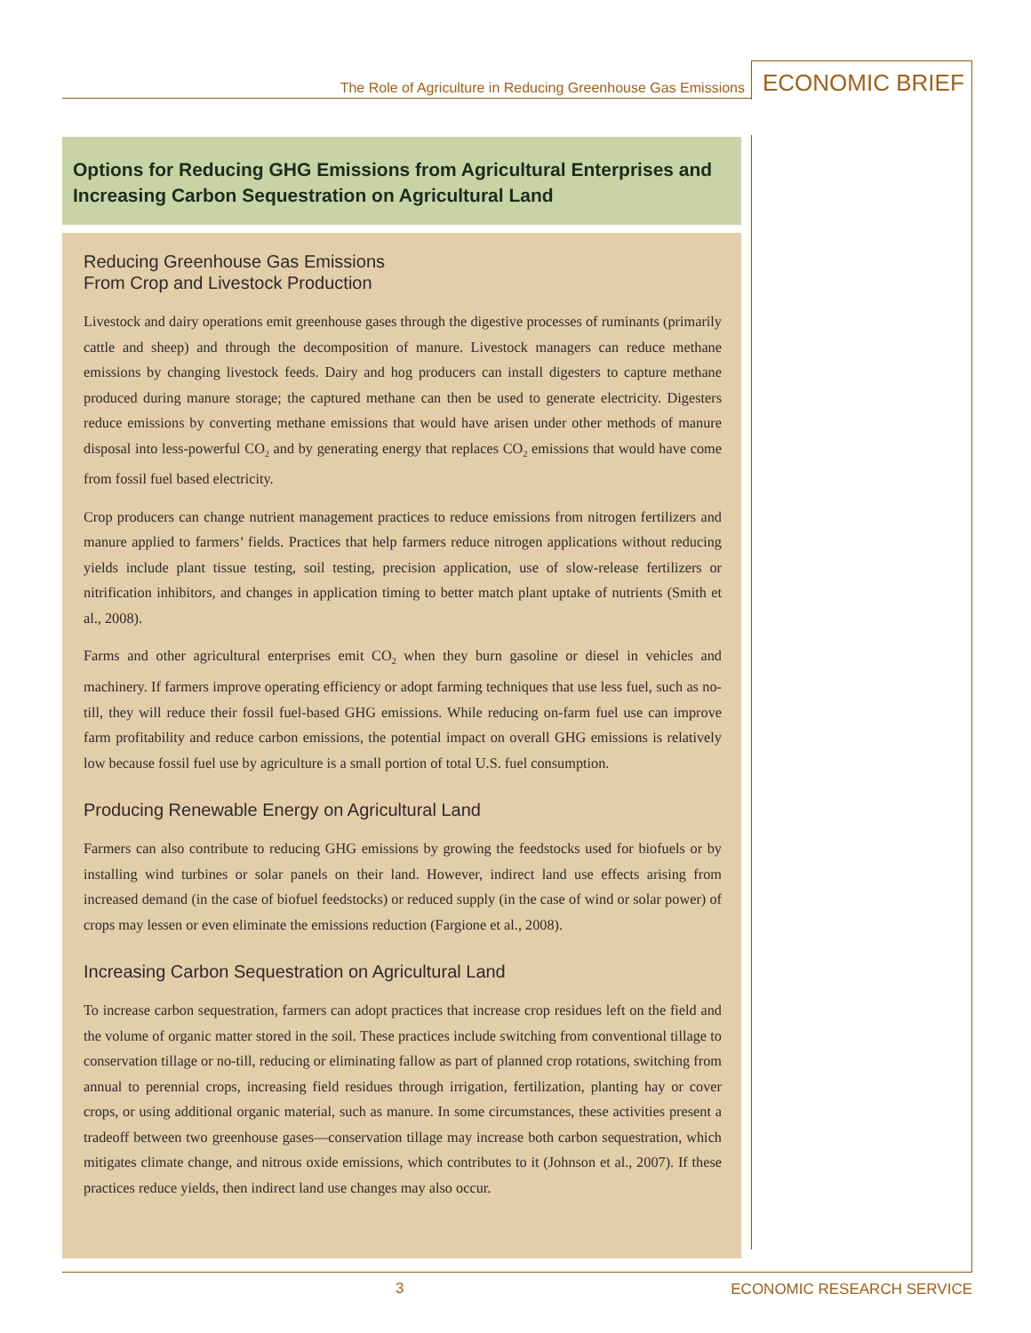The Role of Agriculture in Reducing Greenhouse Gas Emissions ECONOMIC BRIEF
Options for Reducing GHG Emissions from Agricultural Enterprises and Increasing Carbon Sequestration on Agricultural Land
Reducing Greenhouse Gas Emissions
From Crop and Livestock Production
Livestock and dairy operations emit greenhouse gases through the digestive processes of ruminants (primarily cattle and sheep) and through the decomposition of manure. Livestock managers can reduce methane emissions by changing livestock feeds. Dairy and hog producers can install digesters to capture methane produced during manure storage; the captured methane can then be used to generate electricity. Digesters reduce emissions by converting methane emissions that would have arisen under other methods of manure disposal into less-powerful CO<sub>2</sub> and by generating energy that replaces CO<sub>2</sub> emissions that would have come from fossil fuel based electricity.
Crop producers can change nutrient management practices to reduce emissions from nitrogen fertilizers and manure applied to farmers’ fields. Practices that help farmers reduce nitrogen applications without reducing yields include plant tissue testing, soil testing, precision application, use of slow-release fertilizers or nitrification inhibitors, and changes in application timing to better match plant uptake of nutrients (Smith et al., 2008).
Farms and other agricultural enterprises emit CO<sub>2</sub> when they burn gasoline or diesel in vehicles and machinery. If farmers improve operating efficiency or adopt farming techniques that use less fuel, such as no-till, they will reduce their fossil fuel-based GHG emissions. While reducing on-farm fuel use can improve farm profitability and reduce carbon emissions, the potential impact on overall GHG emissions is relatively low because fossil fuel use by agriculture is a small portion of total U.S. fuel consumption.
Producing Renewable Energy on Agricultural Land
Farmers can also contribute to reducing GHG emissions by growing the feedstocks used for biofuels or by installing wind turbines or solar panels on their land. However, indirect land use effects arising from increased demand (in the case of biofuel feedstocks) or reduced supply (in the case of wind or solar power) of crops may lessen or even eliminate the emissions reduction (Fargione et al., 2008).
Increasing Carbon Sequestration on Agricultural Land
To increase carbon sequestration, farmers can adopt practices that increase crop residues left on the field and the volume of organic matter stored in the soil. These practices include switching from conventional tillage to conservation tillage or no-till, reducing or eliminating fallow as part of planned crop rotations, switching from annual to perennial crops, increasing field residues through irrigation, fertilization, planting hay or cover crops, or using additional organic material, such as manure. In some circumstances, these activities present a tradeoff between two greenhouse gases—conservation tillage may increase both carbon sequestration, which mitigates climate change, and nitrous oxide emissions, which contributes to it (Johnson et al., 2007). If these practices reduce yields, then indirect land use changes may also occur.
3 ECONOMIC RESEARCH SERVICE